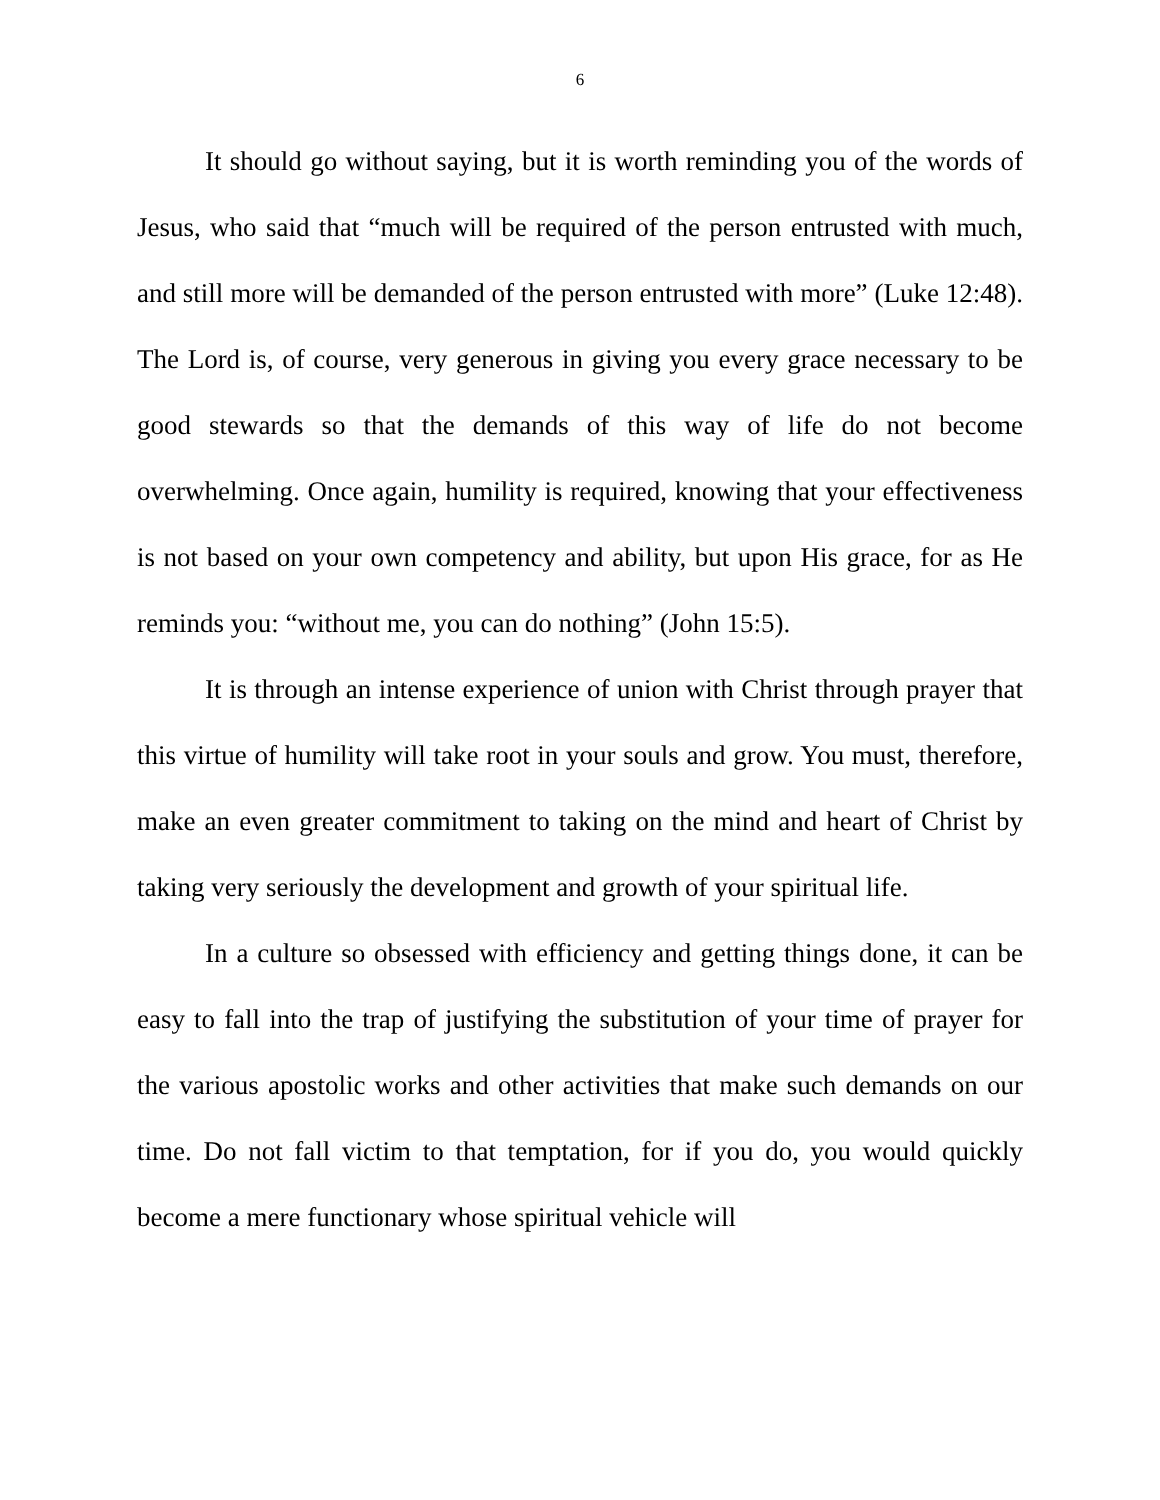6
It should go without saying, but it is worth reminding you of the words of Jesus, who said that “much will be required of the person entrusted with much, and still more will be demanded of the person entrusted with more” (Luke 12:48). The Lord is, of course, very generous in giving you every grace necessary to be good stewards so that the demands of this way of life do not become overwhelming. Once again, humility is required, knowing that your effectiveness is not based on your own competency and ability, but upon His grace, for as He reminds you: “without me, you can do nothing” (John 15:5).
It is through an intense experience of union with Christ through prayer that this virtue of humility will take root in your souls and grow. You must, therefore, make an even greater commitment to taking on the mind and heart of Christ by taking very seriously the development and growth of your spiritual life.
In a culture so obsessed with efficiency and getting things done, it can be easy to fall into the trap of justifying the substitution of your time of prayer for the various apostolic works and other activities that make such demands on our time. Do not fall victim to that temptation, for if you do, you would quickly become a mere functionary whose spiritual vehicle will